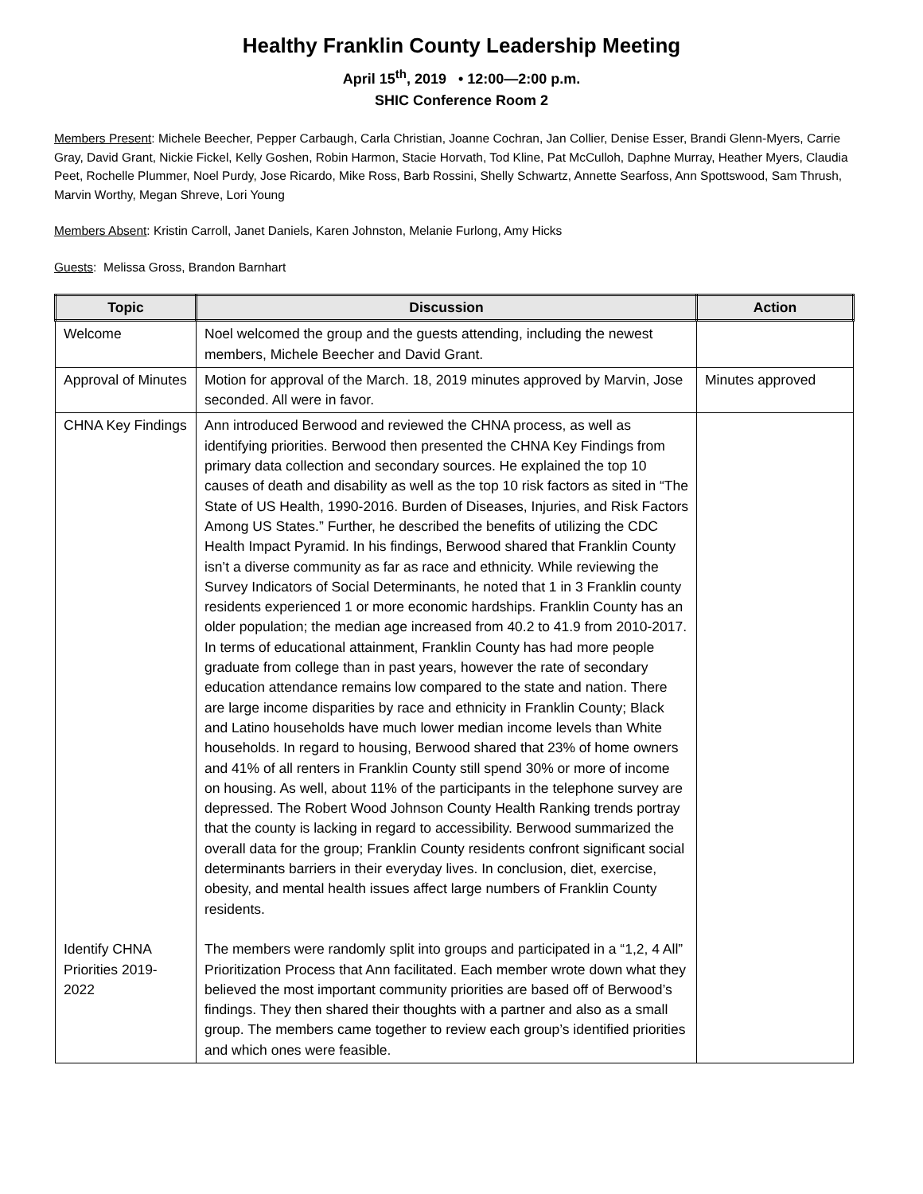Healthy Franklin County Leadership Meeting
April 15<sup>th</sup>, 2019 • 12:00—2:00 p.m.
SHIC Conference Room 2
Members Present: Michele Beecher, Pepper Carbaugh, Carla Christian, Joanne Cochran, Jan Collier, Denise Esser, Brandi Glenn-Myers, Carrie Gray, David Grant, Nickie Fickel, Kelly Goshen, Robin Harmon, Stacie Horvath, Tod Kline, Pat McCulloh, Daphne Murray, Heather Myers, Claudia Peet, Rochelle Plummer, Noel Purdy, Jose Ricardo, Mike Ross, Barb Rossini, Shelly Schwartz, Annette Searfoss, Ann Spottswood, Sam Thrush, Marvin Worthy, Megan Shreve, Lori Young
Members Absent: Kristin Carroll, Janet Daniels, Karen Johnston, Melanie Furlong, Amy Hicks
Guests: Melissa Gross, Brandon Barnhart
| Topic | Discussion | Action |
| --- | --- | --- |
| Welcome | Noel welcomed the group and the guests attending, including the newest members, Michele Beecher and David Grant. | |
| Approval of Minutes | Motion for approval of the March. 18, 2019 minutes approved by Marvin, Jose seconded. All were in favor. | Minutes approved |
| CHNA Key Findings Identify CHNA Priorities 2019-2022 | Ann introduced Berwood and reviewed the CHNA process, as well as identifying priorities. Berwood then presented the CHNA Key Findings from primary data collection and secondary sources. He explained the top 10 causes of death and disability as well as the top 10 risk factors as sited in “The State of US Health, 1990-2016. Burden of Diseases, Injuries, and Risk Factors Among US States.” Further, he described the benefits of utilizing the CDC Health Impact Pyramid. In his findings, Berwood shared that Franklin County isn’t a diverse community as far as race and ethnicity. While reviewing the Survey Indicators of Social Determinants, he noted that 1 in 3 Franklin county residents experienced 1 or more economic hardships. Franklin County has an older population; the median age increased from 40.2 to 41.9 from 2010-2017. In terms of educational attainment, Franklin County has had more people graduate from college than in past years, however the rate of secondary education attendance remains low compared to the state and nation. There are large income disparities by race and ethnicity in Franklin County; Black and Latino households have much lower median income levels than White households. In regard to housing, Berwood shared that 23% of home owners and 41% of all renters in Franklin County still spend 30% or more of income on housing. As well, about 11% of the participants in the telephone survey are depressed. The Robert Wood Johnson County Health Ranking trends portray that the county is lacking in regard to accessibility. Berwood summarized the overall data for the group; Franklin County residents confront significant social determinants barriers in their everyday lives. In conclusion, diet, exercise, obesity, and mental health issues affect large numbers of Franklin County residents. The members were randomly split into groups and participated in a “1,2, 4 All” Prioritization Process that Ann facilitated. Each member wrote down what they believed the most important community priorities are based off of Berwood’s findings. They then shared their thoughts with a partner and also as a small group. The members came together to review each group’s identified priorities and which ones were feasible. | |